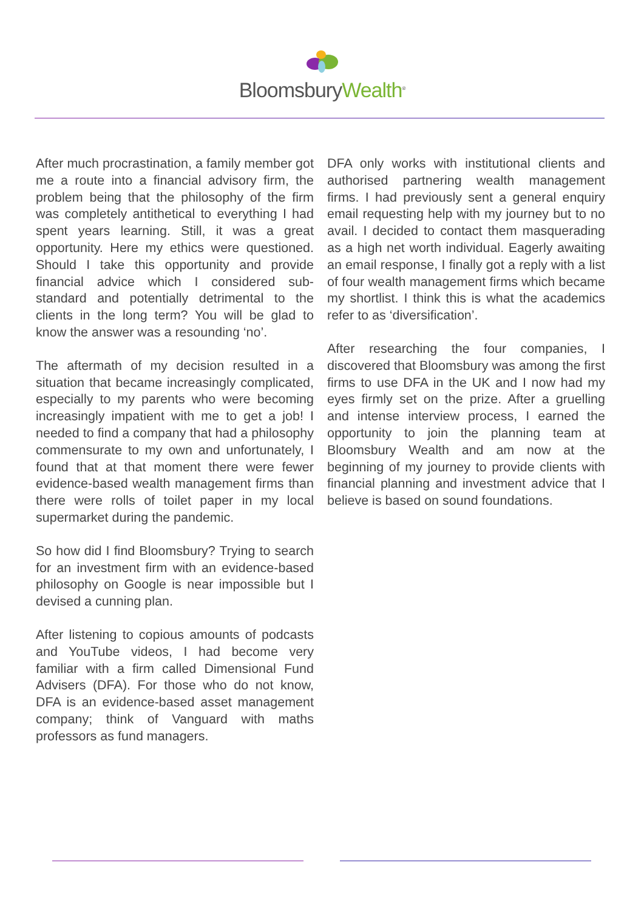Bloomsbury Wealth<sup>®</sup>
After much procrastination, a family member got me a route into a financial advisory firm, the problem being that the philosophy of the firm was completely antithetical to everything I had spent years learning. Still, it was a great opportunity. Here my ethics were questioned. Should I take this opportunity and provide financial advice which I considered sub-standard and potentially detrimental to the clients in the long term? You will be glad to know the answer was a resounding ‘no’.
The aftermath of my decision resulted in a situation that became increasingly complicated, especially to my parents who were becoming increasingly impatient with me to get a job! I needed to find a company that had a philosophy commensurate to my own and unfortunately, I found that at that moment there were fewer evidence-based wealth management firms than there were rolls of toilet paper in my local supermarket during the pandemic.
So how did I find Bloomsbury? Trying to search for an investment firm with an evidence-based philosophy on Google is near impossible but I devised a cunning plan.
After listening to copious amounts of podcasts and YouTube videos, I had become very familiar with a firm called Dimensional Fund Advisers (DFA). For those who do not know, DFA is an evidence-based asset management company; think of Vanguard with maths professors as fund managers.
DFA only works with institutional clients and authorised partnering wealth management firms. I had previously sent a general enquiry email requesting help with my journey but to no avail. I decided to contact them masquerading as a high net worth individual. Eagerly awaiting an email response, I finally got a reply with a list of four wealth management firms which became my shortlist. I think this is what the academics refer to as ‘diversification’.
After researching the four companies, I discovered that Bloomsbury was among the first firms to use DFA in the UK and I now had my eyes firmly set on the prize. After a gruelling and intense interview process, I earned the opportunity to join the planning team at Bloomsbury Wealth and am now at the beginning of my journey to provide clients with financial planning and investment advice that I believe is based on sound foundations.